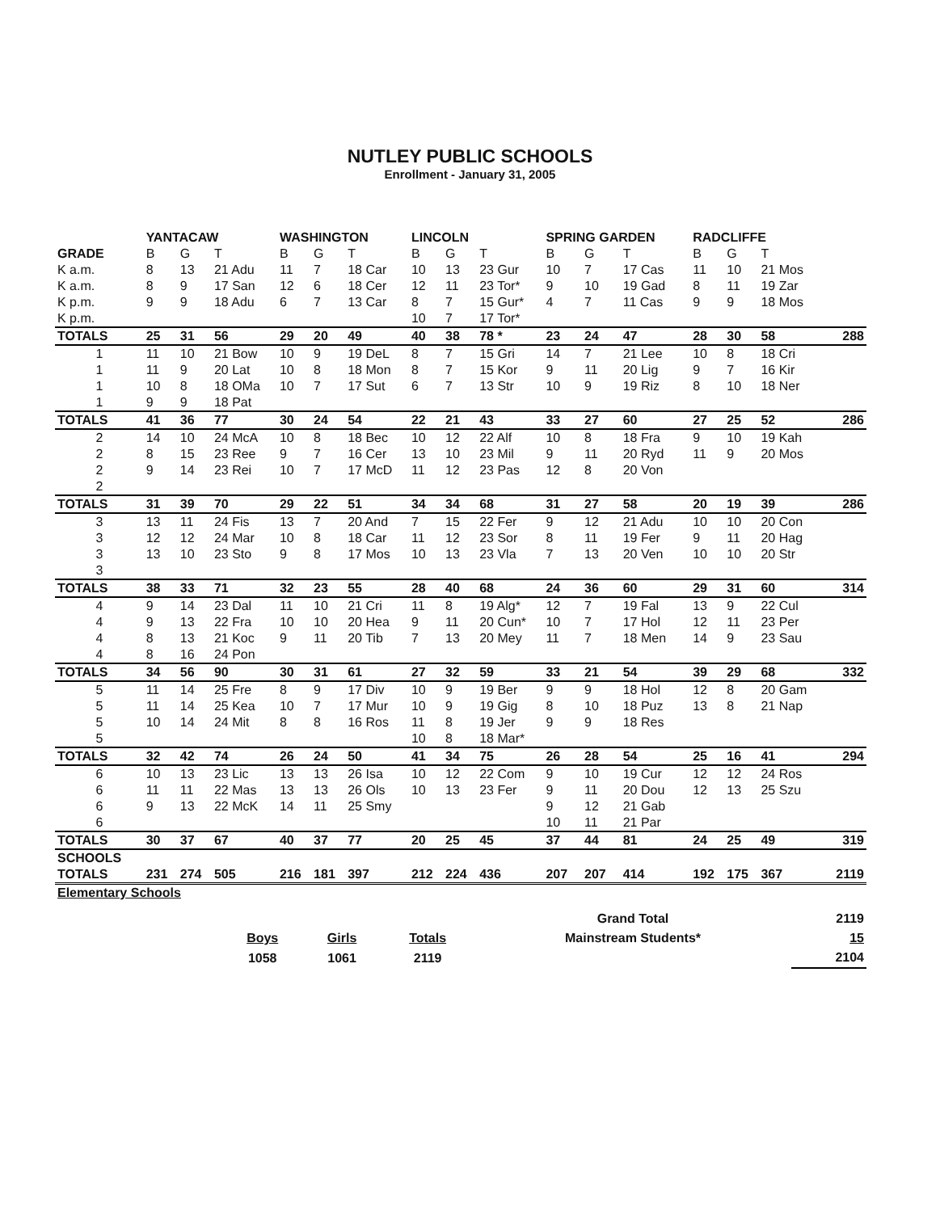NUTLEY PUBLIC SCHOOLS
Enrollment - January 31, 2005
| | YANTACAW | | | WASHINGTON | | | LINCOLN | | | SPRING GARDEN | | | RADCLIFFE | | | |
| --- | --- | --- | --- | --- | --- | --- | --- | --- | --- | --- | --- | --- | --- | --- | --- | --- |
| GRADE | B | G | T | B | G | T | B | G | T | B | G | T | B | G | T | |
| K a.m. | 8 | 13 | 21 Adu | 11 | 7 | 18 Car | 10 | 13 | 23 Gur | 10 | 7 | 17 Cas | 11 | 10 | 21 Mos | |
| K a.m. | 8 | 9 | 17 San | 12 | 6 | 18 Cer | 12 | 11 | 23 Tor* | 9 | 10 | 19 Gad | 8 | 11 | 19 Zar | |
| K p.m. | 9 | 9 | 18 Adu | 6 | 7 | 13 Car | 8 | 7 | 15 Gur* | 4 | 7 | 11 Cas | 9 | 9 | 18 Mos | |
| K p.m. | | | | | | | 10 | 7 | 17 Tor* | | | | | | | |
| TOTALS | 25 | 31 | 56 | 29 | 20 | 49 | 40 | 38 | 78 * | 23 | 24 | 47 | 28 | 30 | 58 | 288 |
| 1 | 11 | 10 | 21 Bow | 10 | 9 | 19 DeL | 8 | 7 | 15 Gri | 14 | 7 | 21 Lee | 10 | 8 | 18 Cri | |
| 1 | 11 | 9 | 20 Lat | 10 | 8 | 18 Mon | 8 | 7 | 15 Kor | 9 | 11 | 20 Lig | 9 | 7 | 16 Kir | |
| 1 | 10 | 8 | 18 OMa | 10 | 7 | 17 Sut | 6 | 7 | 13 Str | 10 | 9 | 19 Riz | 8 | 10 | 18 Ner | |
| 1 | 9 | 9 | 18 Pat | | | | | | | | | | | | | |
| TOTALS | 41 | 36 | 77 | 30 | 24 | 54 | 22 | 21 | 43 | 33 | 27 | 60 | 27 | 25 | 52 | 286 |
| 2 | 14 | 10 | 24 McA | 10 | 8 | 18 Bec | 10 | 12 | 22 Alf | 10 | 8 | 18 Fra | 9 | 10 | 19 Kah | |
| 2 | 8 | 15 | 23 Ree | 9 | 7 | 16 Cer | 13 | 10 | 23 Mil | 9 | 11 | 20 Ryd | 11 | 9 | 20 Mos | |
| 2 | 9 | 14 | 23 Rei | 10 | 7 | 17 McD | 11 | 12 | 23 Pas | 12 | 8 | 20 Von | | | | |
| 2 | | | | | | | | | | | | | | | | |
| TOTALS | 31 | 39 | 70 | 29 | 22 | 51 | 34 | 34 | 68 | 31 | 27 | 58 | 20 | 19 | 39 | 286 |
| 3 | 13 | 11 | 24 Fis | 13 | 7 | 20 And | 7 | 15 | 22 Fer | 9 | 12 | 21 Adu | 10 | 10 | 20 Con | |
| 3 | 12 | 12 | 24 Mar | 10 | 8 | 18 Car | 11 | 12 | 23 Sor | 8 | 11 | 19 Fer | 9 | 11 | 20 Hag | |
| 3 | 13 | 10 | 23 Sto | 9 | 8 | 17 Mos | 10 | 13 | 23 Vla | 7 | 13 | 20 Ven | 10 | 10 | 20 Str | |
| 3 | | | | | | | | | | | | | | | | |
| TOTALS | 38 | 33 | 71 | 32 | 23 | 55 | 28 | 40 | 68 | 24 | 36 | 60 | 29 | 31 | 60 | 314 |
| 4 | 9 | 14 | 23 Dal | 11 | 10 | 21 Cri | 11 | 8 | 19 Alg* | 12 | 7 | 19 Fal | 13 | 9 | 22 Cul | |
| 4 | 9 | 13 | 22 Fra | 10 | 10 | 20 Hea | 9 | 11 | 20 Cun* | 10 | 7 | 17 Hol | 12 | 11 | 23 Per | |
| 4 | 8 | 13 | 21 Koc | 9 | 11 | 20 Tib | 7 | 13 | 20 Mey | 11 | 7 | 18 Men | 14 | 9 | 23 Sau | |
| 4 | 8 | 16 | 24 Pon | | | | | | | | | | | | | |
| TOTALS | 34 | 56 | 90 | 30 | 31 | 61 | 27 | 32 | 59 | 33 | 21 | 54 | 39 | 29 | 68 | 332 |
| 5 | 11 | 14 | 25 Fre | 8 | 9 | 17 Div | 10 | 9 | 19 Ber | 9 | 9 | 18 Hol | 12 | 8 | 20 Gam | |
| 5 | 11 | 14 | 25 Kea | 10 | 7 | 17 Mur | 10 | 9 | 19 Gig | 8 | 10 | 18 Puz | 13 | 8 | 21 Nap | |
| 5 | 10 | 14 | 24 Mit | 8 | 8 | 16 Ros | 11 | 8 | 19 Jer | 9 | 9 | 18 Res | | | | |
| 5 | | | | | | | 10 | 8 | 18 Mar* | | | | | | | |
| TOTALS | 32 | 42 | 74 | 26 | 24 | 50 | 41 | 34 | 75 | 26 | 28 | 54 | 25 | 16 | 41 | 294 |
| 6 | 10 | 13 | 23 Lic | 13 | 13 | 26 Isa | 10 | 12 | 22 Com | 9 | 10 | 19 Cur | 12 | 12 | 24 Ros | |
| 6 | 11 | 11 | 22 Mas | 13 | 13 | 26 Ols | 10 | 13 | 23 Fer | 9 | 11 | 20 Dou | 12 | 13 | 25 Szu | |
| 6 | 9 | 13 | 22 McK | 14 | 11 | 25 Smy | | | | 9 | 12 | 21 Gab | | | | |
| 6 | | | | | | | | | | 10 | 11 | 21 Par | | | | |
| TOTALS | 30 | 37 | 67 | 40 | 37 | 77 | 20 | 25 | 45 | 37 | 44 | 81 | 24 | 25 | 49 | 319 |
| SCHOOLS | | | | | | | | | | | | | | | | |
| TOTALS | 231 | 274 | 505 | 216 | 181 | 397 | 212 | 224 | 436 | 207 | 207 | 414 | 192 | 175 | 367 | 2119 |
| Elementary Schools | | | | | | | | | | | | | | | | |
| | | | | Grand Total | 2119 |
| | Boys | Girls | Totals | Mainstream Students* | 15 |
| | 1058 | 1061 | 2119 | | 2104 |